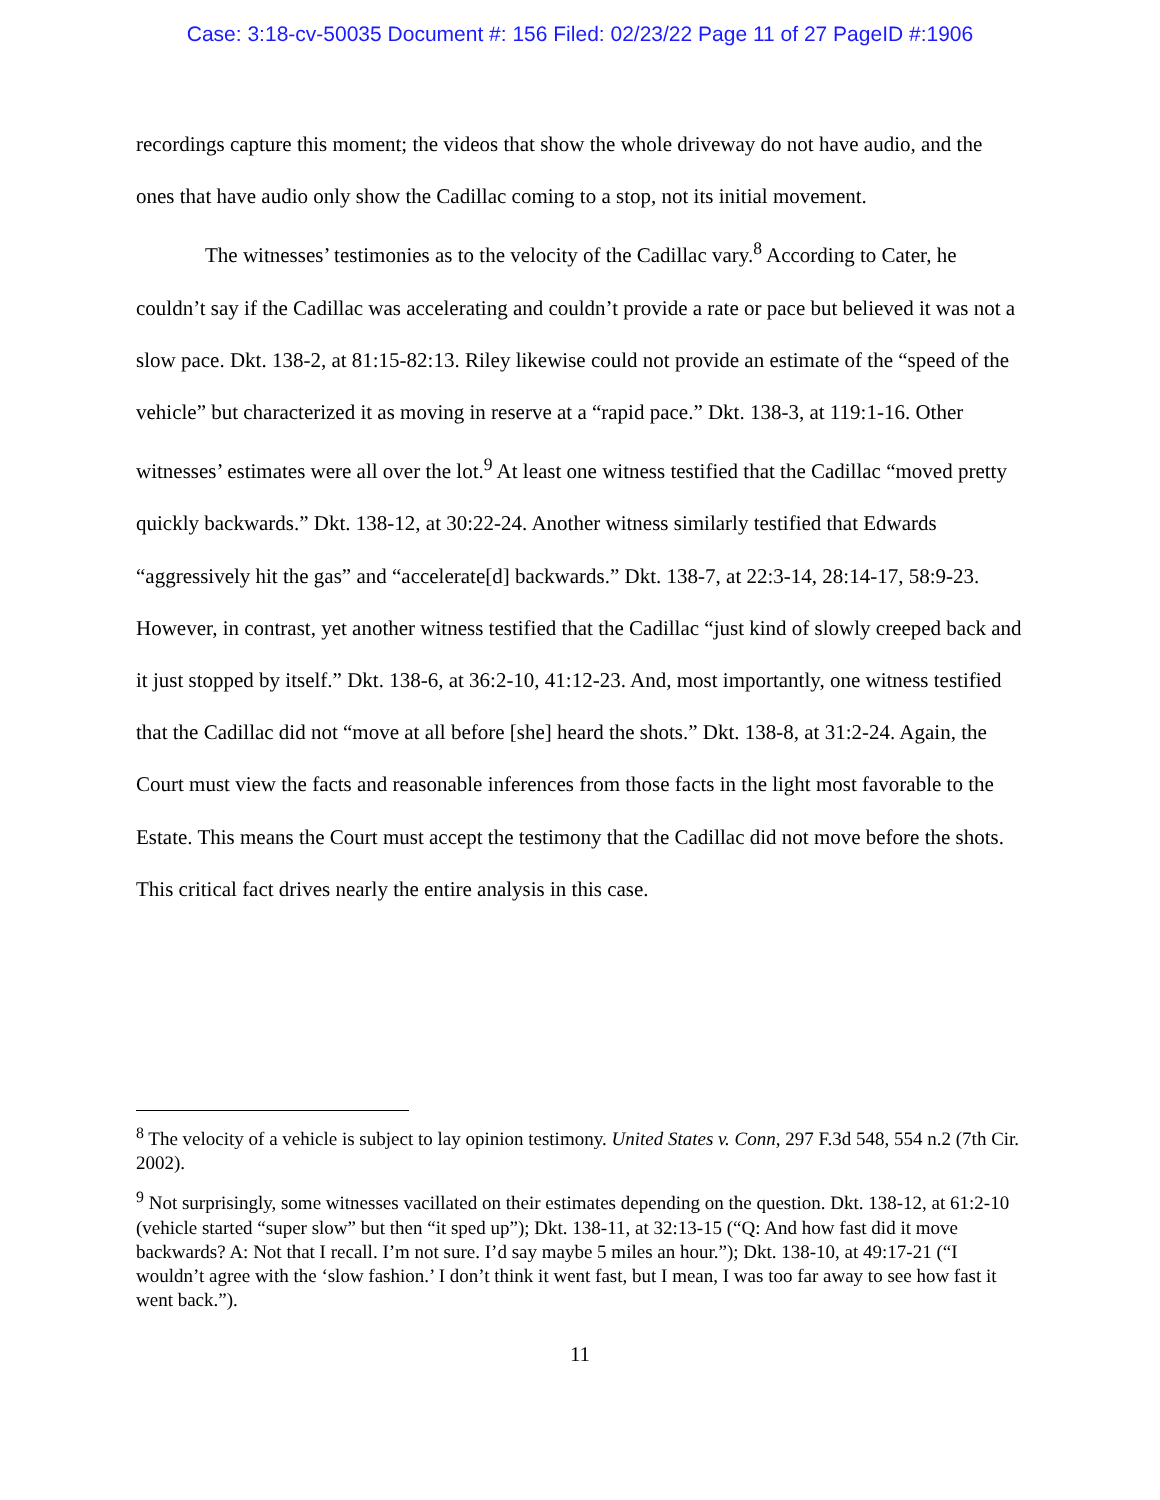Case: 3:18-cv-50035 Document #: 156 Filed: 02/23/22 Page 11 of 27 PageID #:1906
recordings capture this moment; the videos that show the whole driveway do not have audio, and the ones that have audio only show the Cadillac coming to a stop, not its initial movement.
The witnesses’ testimonies as to the velocity of the Cadillac vary.<sup>8</sup> According to Cater, he couldn’t say if the Cadillac was accelerating and couldn’t provide a rate or pace but believed it was not a slow pace. Dkt. 138-2, at 81:15-82:13. Riley likewise could not provide an estimate of the “speed of the vehicle” but characterized it as moving in reserve at a “rapid pace.” Dkt. 138-3, at 119:1-16. Other witnesses’ estimates were all over the lot.<sup>9</sup> At least one witness testified that the Cadillac “moved pretty quickly backwards.” Dkt. 138-12, at 30:22-24. Another witness similarly testified that Edwards “aggressively hit the gas” and “accelerate[d] backwards.” Dkt. 138-7, at 22:3-14, 28:14-17, 58:9-23. However, in contrast, yet another witness testified that the Cadillac “just kind of slowly creeped back and it just stopped by itself.” Dkt. 138-6, at 36:2-10, 41:12-23. And, most importantly, one witness testified that the Cadillac did not “move at all before [she] heard the shots.” Dkt. 138-8, at 31:2-24. Again, the Court must view the facts and reasonable inferences from those facts in the light most favorable to the Estate. This means the Court must accept the testimony that the Cadillac did not move before the shots. This critical fact drives nearly the entire analysis in this case.
<sup>8</sup> The velocity of a vehicle is subject to lay opinion testimony. United States v. Conn, 297 F.3d 548, 554 n.2 (7th Cir. 2002).
<sup>9</sup> Not surprisingly, some witnesses vacillated on their estimates depending on the question. Dkt. 138-12, at 61:2-10 (vehicle started “super slow” but then “it sped up”); Dkt. 138-11, at 32:13-15 (“Q: And how fast did it move backwards? A: Not that I recall. I’m not sure. I’d say maybe 5 miles an hour.”); Dkt. 138-10, at 49:17-21 (“I wouldn’t agree with the ‘slow fashion.’ I don’t think it went fast, but I mean, I was too far away to see how fast it went back.”).
11